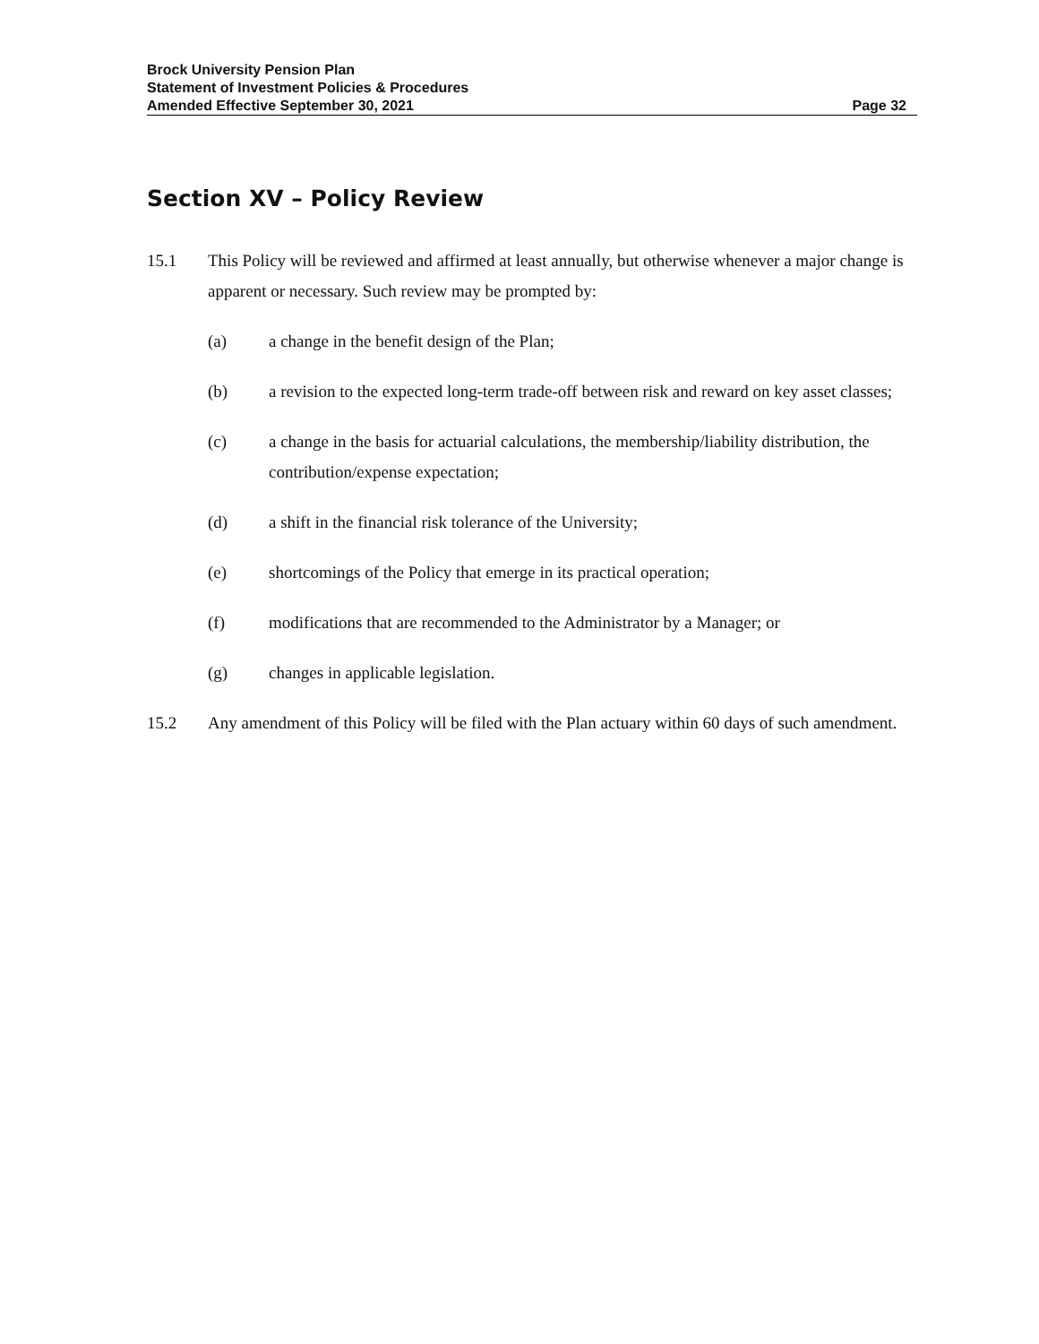Brock University Pension Plan
Statement of Investment Policies & Procedures
Amended Effective September 30, 2021 Page 32
Section XV – Policy Review
15.1 This Policy will be reviewed and affirmed at least annually, but otherwise whenever a major change is apparent or necessary. Such review may be prompted by:
(a) a change in the benefit design of the Plan;
(b) a revision to the expected long-term trade-off between risk and reward on key asset classes;
(c) a change in the basis for actuarial calculations, the membership/liability distribution, the contribution/expense expectation;
(d) a shift in the financial risk tolerance of the University;
(e) shortcomings of the Policy that emerge in its practical operation;
(f) modifications that are recommended to the Administrator by a Manager; or
(g) changes in applicable legislation.
15.2 Any amendment of this Policy will be filed with the Plan actuary within 60 days of such amendment.